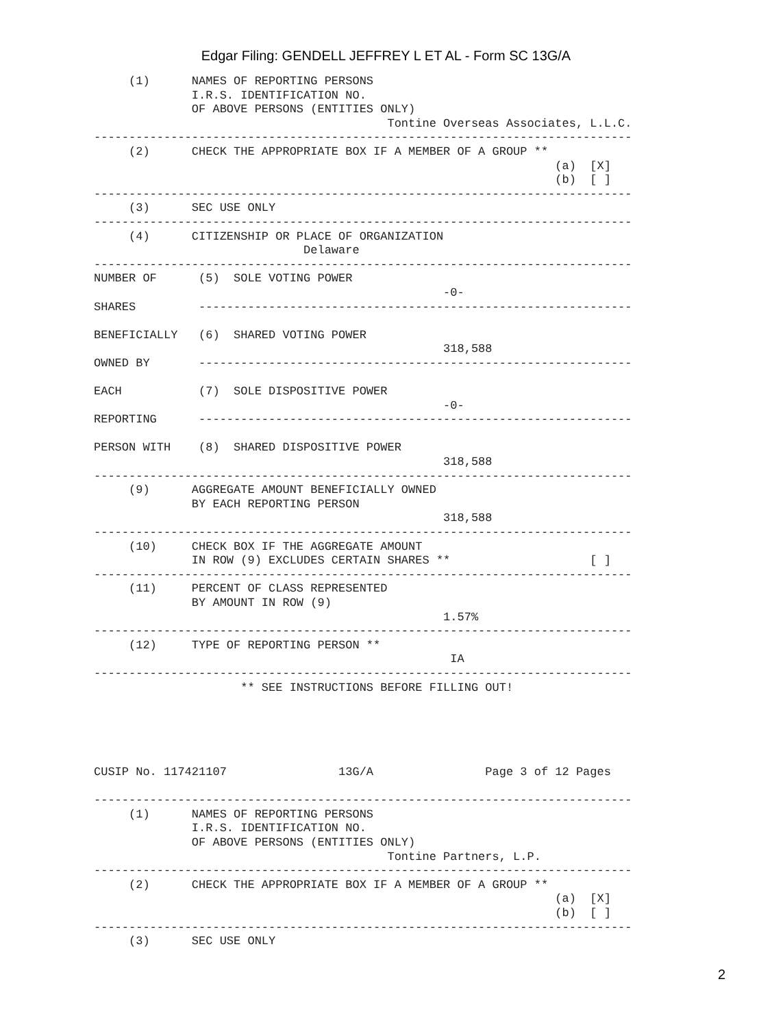Edgar Filing: GENDELL JEFFREY L ET AL - Form SC 13G/A
     (1)      NAMES OF REPORTING PERSONS
              I.R.S. IDENTIFICATION NO.
              OF ABOVE PERSONS (ENTITIES ONLY)
                                          Tontine Overseas Associates, L.L.C.
-----------------------------------------------------------------------------
     (2)      CHECK THE APPROPRIATE BOX IF A MEMBER OF A GROUP **
                                                                  (a)  [X]
                                                                  (b)  [ ]
-----------------------------------------------------------------------------
     (3)      SEC USE ONLY
-----------------------------------------------------------------------------
     (4)      CITIZENSHIP OR PLACE OF ORGANIZATION
                              Delaware
-----------------------------------------------------------------------------
NUMBER OF      (5)  SOLE VOTING POWER
                                                  -0-
SHARES         --------------------------------------------------------------

BENEFICIALLY   (6)  SHARED VOTING POWER
                                                  318,588
OWNED BY       --------------------------------------------------------------

EACH           (7)  SOLE DISPOSITIVE POWER
                                                  -0-
REPORTING      --------------------------------------------------------------

PERSON WITH    (8)  SHARED DISPOSITIVE POWER
                                                  318,588
-----------------------------------------------------------------------------
     (9)      AGGREGATE AMOUNT BENEFICIALLY OWNED
              BY EACH REPORTING PERSON
                                                  318,588
-----------------------------------------------------------------------------
     (10)     CHECK BOX IF THE AGGREGATE AMOUNT
              IN ROW (9) EXCLUDES CERTAIN SHARES **                    [ ]
-----------------------------------------------------------------------------
     (11)     PERCENT OF CLASS REPRESENTED
              BY AMOUNT IN ROW (9)
                                                  1.57%
-----------------------------------------------------------------------------
     (12)     TYPE OF REPORTING PERSON **
                                                   IA
-----------------------------------------------------------------------------
                     ** SEE INSTRUCTIONS BEFORE FILLING OUT!





CUSIP No. 117421107                13G/A                Page 3 of 12 Pages

-----------------------------------------------------------------------------
     (1)      NAMES OF REPORTING PERSONS
              I.R.S. IDENTIFICATION NO.
              OF ABOVE PERSONS (ENTITIES ONLY)
                                          Tontine Partners, L.P.
-----------------------------------------------------------------------------
     (2)      CHECK THE APPROPRIATE BOX IF A MEMBER OF A GROUP **
                                                                  (a)  [X]
                                                                  (b)  [ ]
-----------------------------------------------------------------------------
     (3)      SEC USE ONLY
2